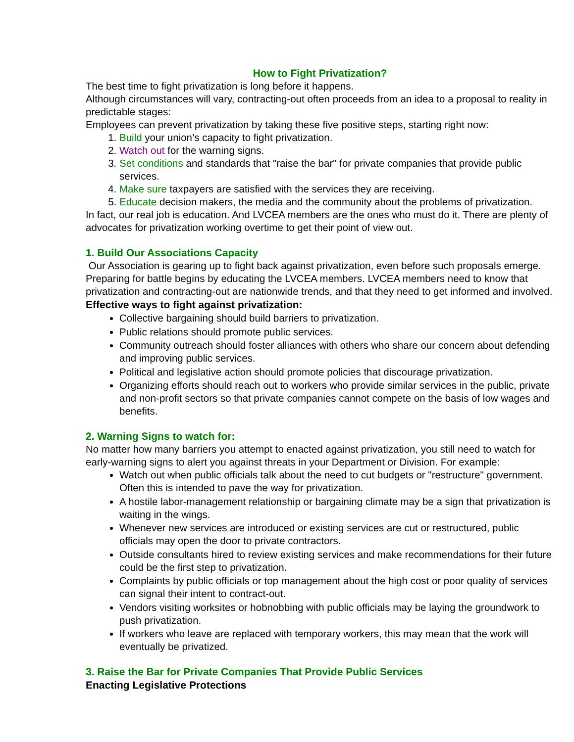How to Fight Privatization?
The best time to fight privatization is long before it happens.
Although circumstances will vary, contracting-out often proceeds from an idea to a proposal to reality in predictable stages:
Employees can prevent privatization by taking these five positive steps, starting right now:
1. Build your union’s capacity to fight privatization.
2. Watch out for the warning signs.
3. Set conditions and standards that "raise the bar" for private companies that provide public services.
4. Make sure taxpayers are satisfied with the services they are receiving.
5. Educate decision makers, the media and the community about the problems of privatization.
In fact, our real job is education. And LVCEA members are the ones who must do it. There are plenty of advocates for privatization working overtime to get their point of view out.
1. Build Our Associations Capacity
Our Association is gearing up to fight back against privatization, even before such proposals emerge.
Preparing for battle begins by educating the LVCEA members. LVCEA members need to know that privatization and contracting-out are nationwide trends, and that they need to get informed and involved.
Effective ways to fight against privatization:
Collective bargaining should build barriers to privatization.
Public relations should promote public services.
Community outreach should foster alliances with others who share our concern about defending and improving public services.
Political and legislative action should promote policies that discourage privatization.
Organizing efforts should reach out to workers who provide similar services in the public, private and non-profit sectors so that private companies cannot compete on the basis of low wages and benefits.
2. Warning Signs to watch for:
No matter how many barriers you attempt to enacted against privatization, you still need to watch for early-warning signs to alert you against threats in your Department or Division. For example:
Watch out when public officials talk about the need to cut budgets or "restructure" government. Often this is intended to pave the way for privatization.
A hostile labor-management relationship or bargaining climate may be a sign that privatization is waiting in the wings.
Whenever new services are introduced or existing services are cut or restructured, public officials may open the door to private contractors.
Outside consultants hired to review existing services and make recommendations for their future could be the first step to privatization.
Complaints by public officials or top management about the high cost or poor quality of services can signal their intent to contract-out.
Vendors visiting worksites or hobnobbing with public officials may be laying the groundwork to push privatization.
If workers who leave are replaced with temporary workers, this may mean that the work will eventually be privatized.
3. Raise the Bar for Private Companies That Provide Public Services
Enacting Legislative Protections